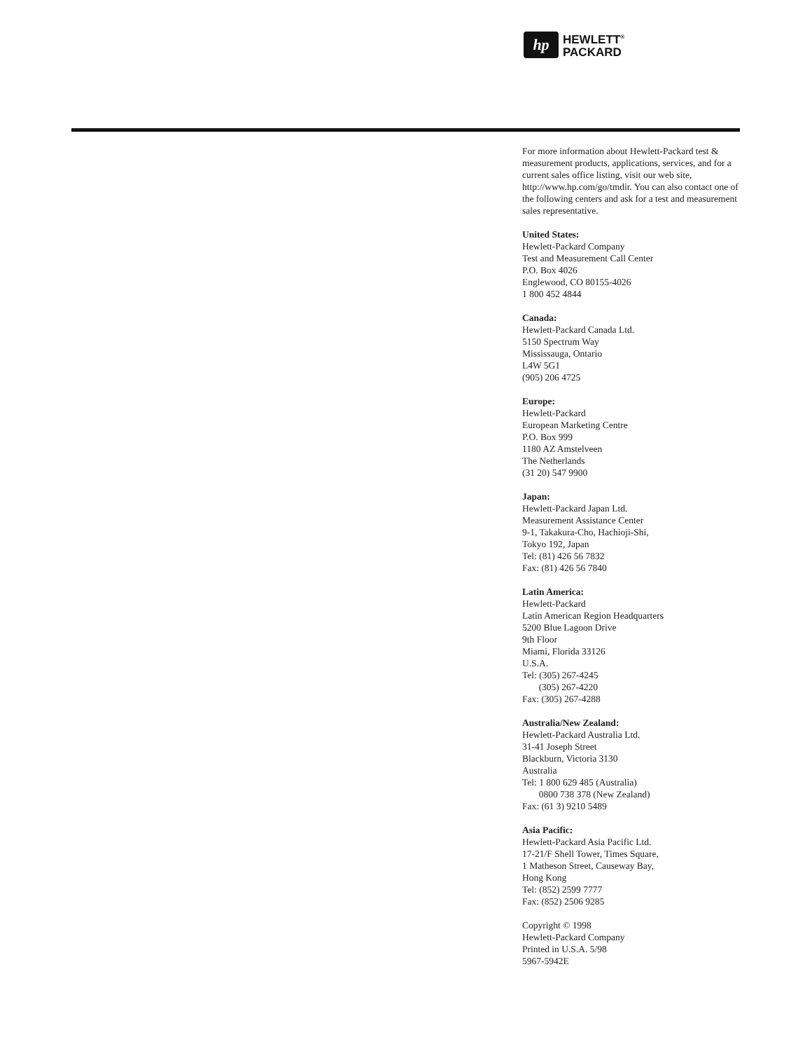hp
HEWLETT<sup>®</sup>
PACKARD
For more information about Hewlett-Packard test & measurement products, applications, services, and for a current sales office listing, visit our web site, http://www.hp.com/go/tmdir. You can also contact one of the following centers and ask for a test and measurement sales representative.
United States:
Hewlett-Packard Company
Test and Measurement Call Center
P.O. Box 4026
Englewood, CO 80155-4026
1 800 452 4844
Canada:
Hewlett-Packard Canada Ltd.
5150 Spectrum Way
Mississauga, Ontario
L4W 5G1
(905) 206 4725
Europe:
Hewlett-Packard
European Marketing Centre
P.O. Box 999
1180 AZ Amstelveen
The Netherlands
(31 20) 547 9900
Japan:
Hewlett-Packard Japan Ltd.
Measurement Assistance Center
9-1, Takakura-Cho, Hachioji-Shi,
Tokyo 192, Japan
Tel: (81) 426 56 7832
Fax: (81) 426 56 7840
Latin America:
Hewlett-Packard
Latin American Region Headquarters
5200 Blue Lagoon Drive
9th Floor
Miami, Florida 33126
U.S.A.
Tel: (305) 267-4245
(305) 267-4220
Fax: (305) 267-4288
Australia/New Zealand:
Hewlett-Packard Australia Ltd.
31-41 Joseph Street
Blackburn, Victoria 3130
Australia
Tel: 1 800 629 485 (Australia)
0800 738 378 (New Zealand)
Fax: (61 3) 9210 5489
Asia Pacific:
Hewlett-Packard Asia Pacific Ltd.
17-21/F Shell Tower, Times Square,
1 Matheson Street, Causeway Bay,
Hong Kong
Tel: (852) 2599 7777
Fax: (852) 2506 9285
Copyright © 1998
Hewlett-Packard Company
Printed in U.S.A. 5/98
5967-5942E